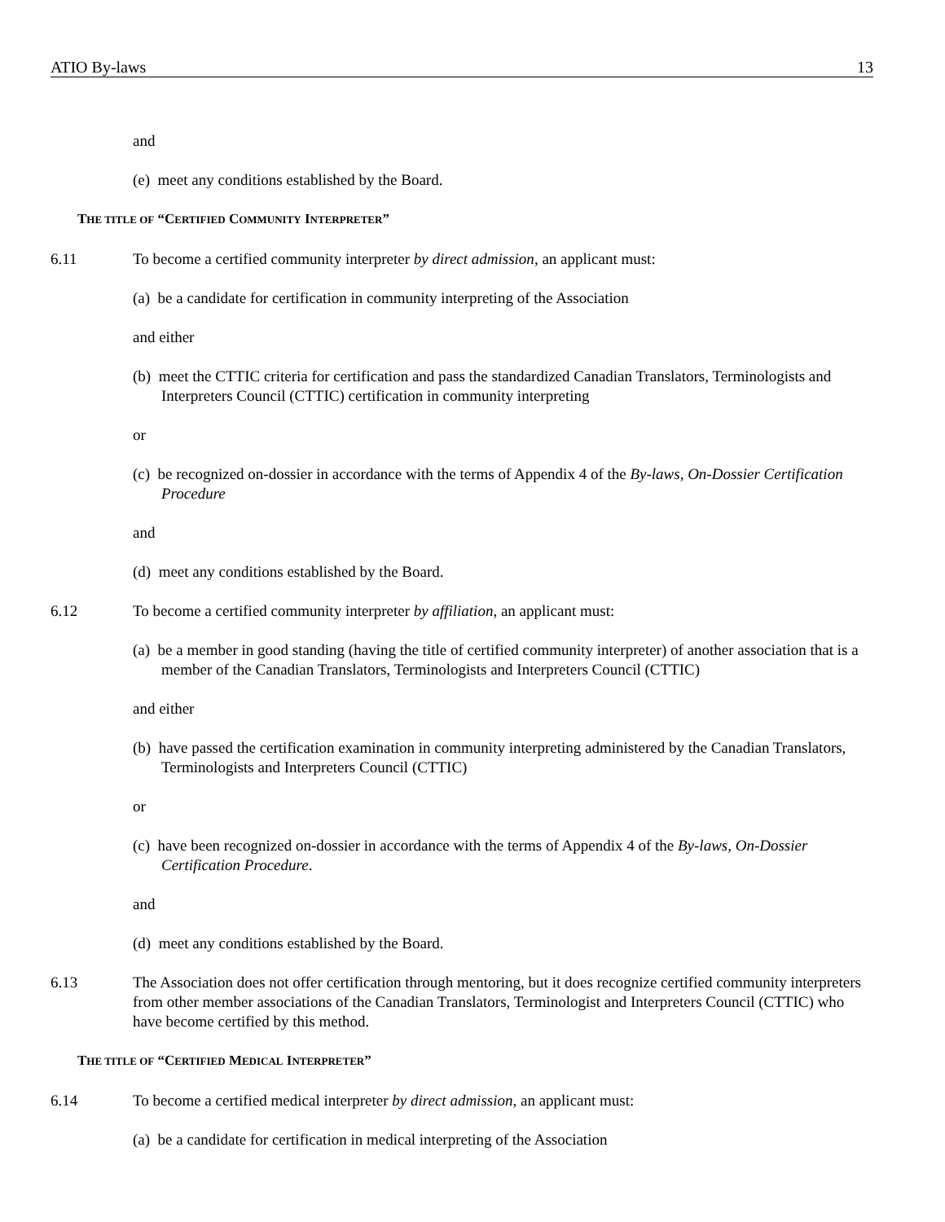ATIO By-laws 13
and
(e) meet any conditions established by the Board.
THE TITLE OF “CERTIFIED COMMUNITY INTERPRETER”
6.11 To become a certified community interpreter by direct admission, an applicant must:
(a) be a candidate for certification in community interpreting of the Association
and either
(b) meet the CTTIC criteria for certification and pass the standardized Canadian Translators, Terminologists and Interpreters Council (CTTIC) certification in community interpreting
or
(c) be recognized on-dossier in accordance with the terms of Appendix 4 of the By-laws, On-Dossier Certification Procedure
and
(d) meet any conditions established by the Board.
6.12 To become a certified community interpreter by affiliation, an applicant must:
(a) be a member in good standing (having the title of certified community interpreter) of another association that is a member of the Canadian Translators, Terminologists and Interpreters Council (CTTIC)
and either
(b) have passed the certification examination in community interpreting administered by the Canadian Translators, Terminologists and Interpreters Council (CTTIC)
or
(c) have been recognized on-dossier in accordance with the terms of Appendix 4 of the By-laws, On-Dossier Certification Procedure.
and
(d) meet any conditions established by the Board.
6.13 The Association does not offer certification through mentoring, but it does recognize certified community interpreters from other member associations of the Canadian Translators, Terminologist and Interpreters Council (CTTIC) who have become certified by this method.
THE TITLE OF “CERTIFIED MEDICAL INTERPRETER”
6.14 To become a certified medical interpreter by direct admission, an applicant must:
(a) be a candidate for certification in medical interpreting of the Association